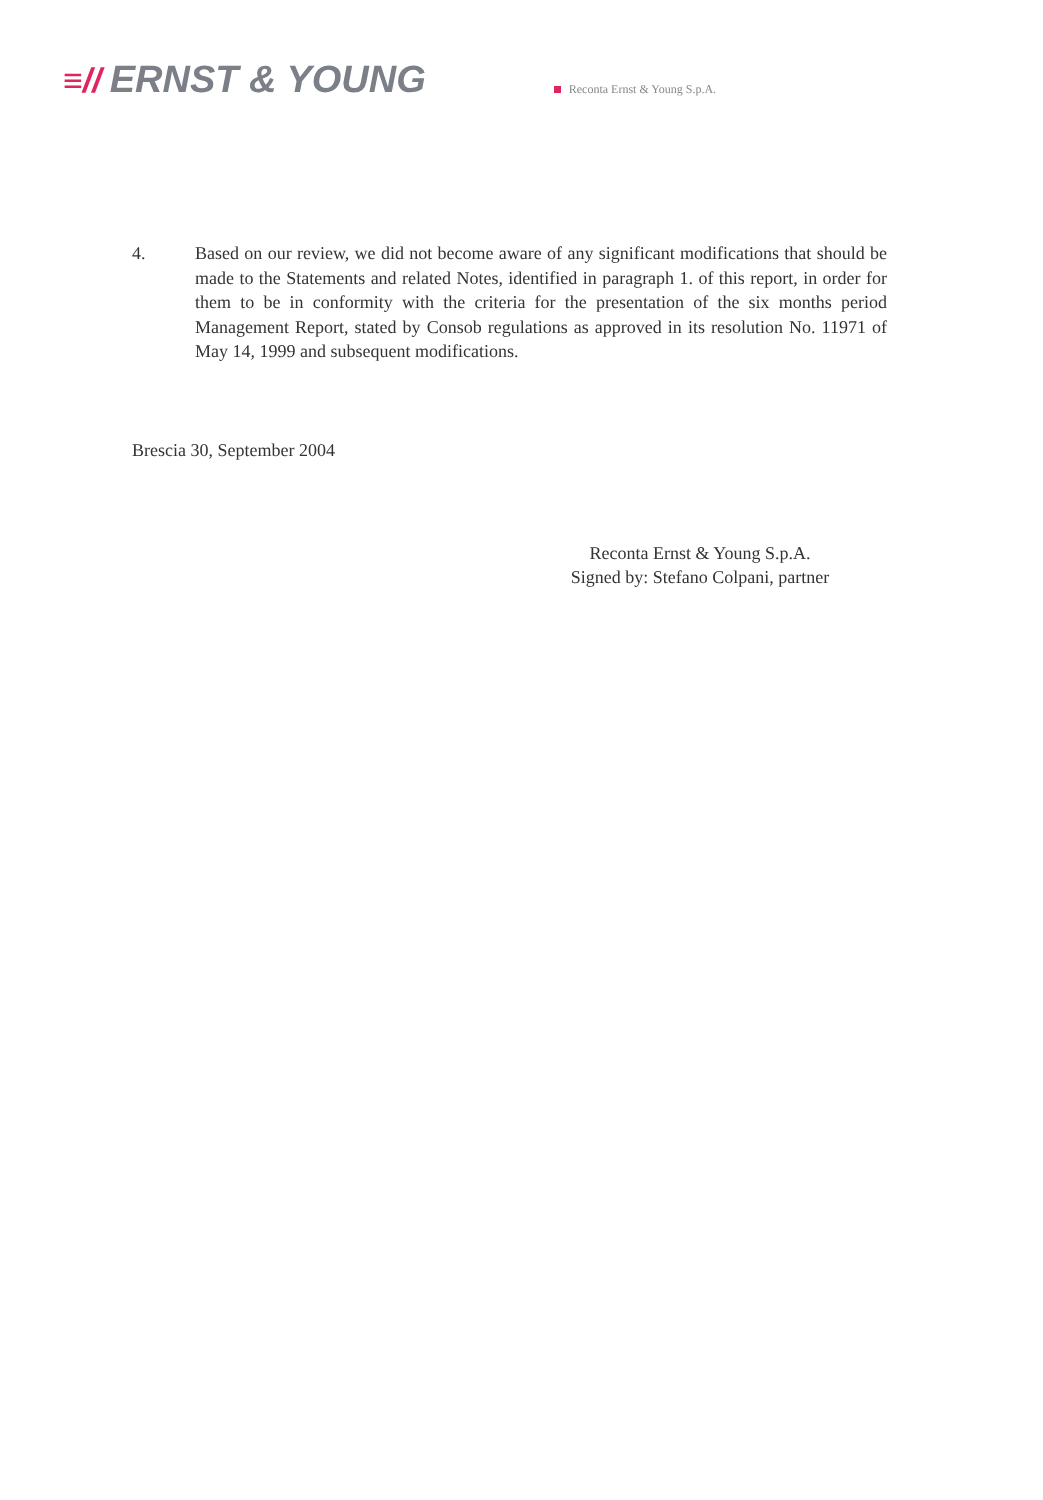≡// ERNST & YOUNG
Reconta Ernst & Young S.p.A.
4. Based on our review, we did not become aware of any significant modifications that should be made to the Statements and related Notes, identified in paragraph 1. of this report, in order for them to be in conformity with the criteria for the presentation of the six months period Management Report, stated by Consob regulations as approved in its resolution No. 11971 of May 14, 1999 and subsequent modifications.
Brescia 30, September 2004
Reconta Ernst & Young S.p.A.
Signed by: Stefano Colpani, partner